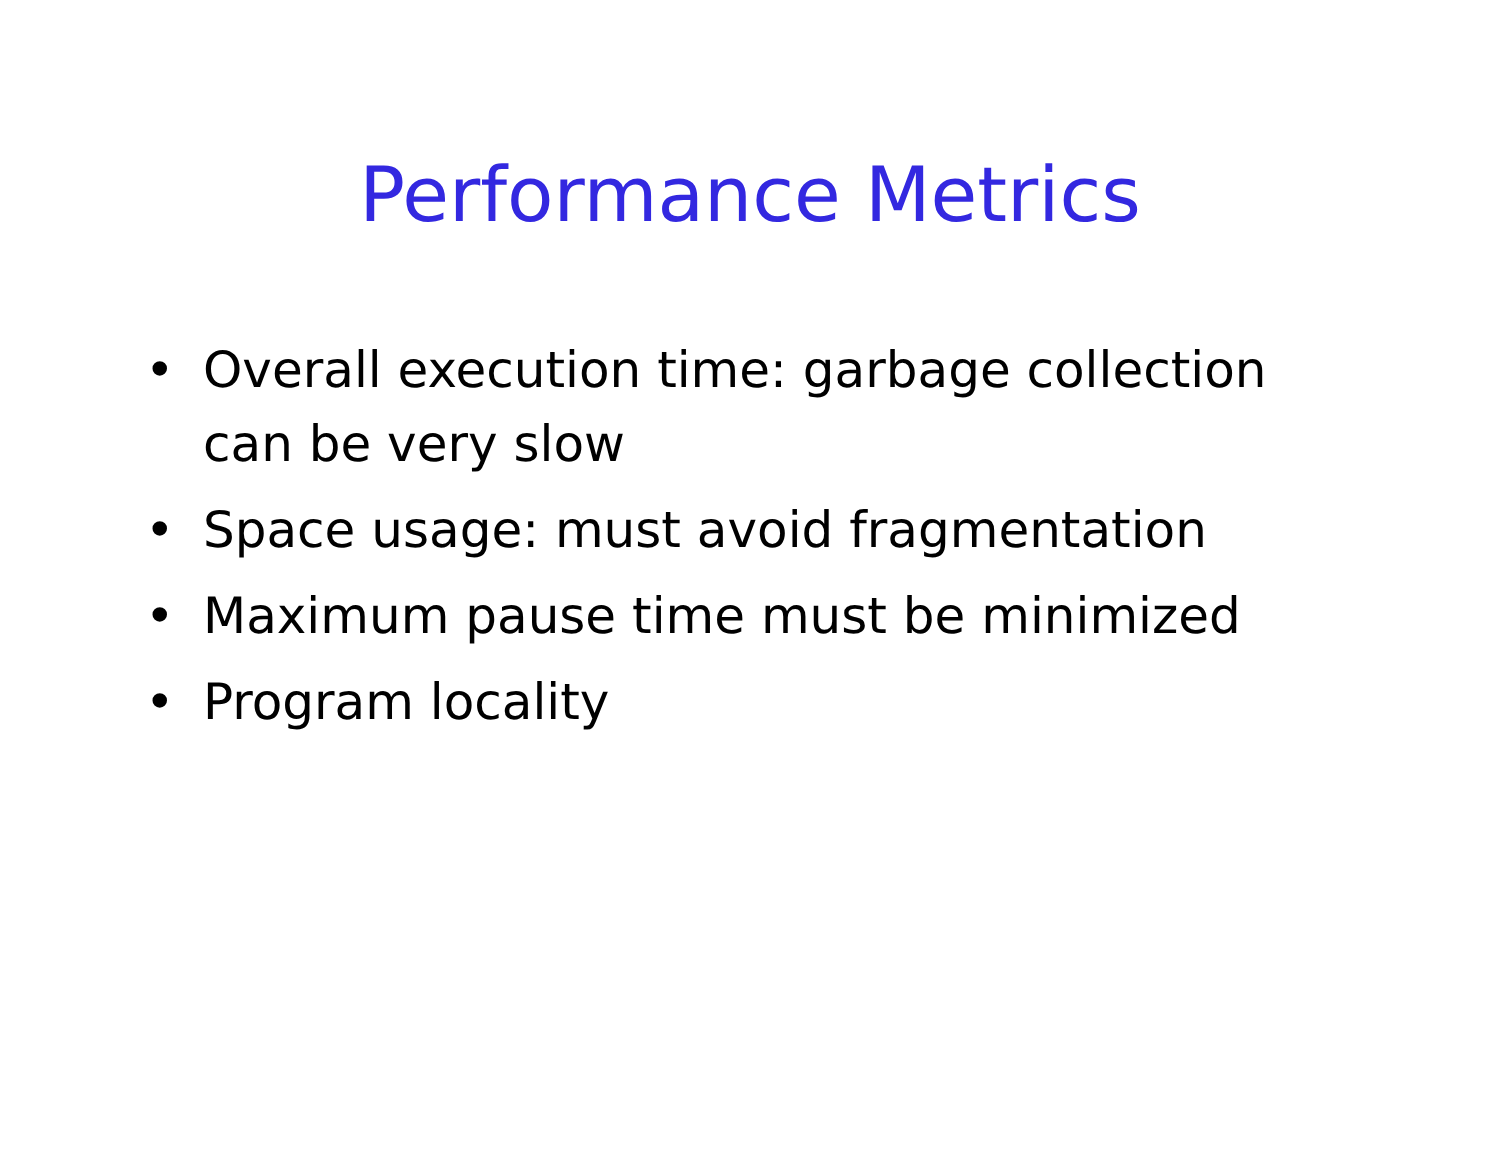Performance Metrics
• Overall execution time: garbage collection can be very slow
• Space usage: must avoid fragmentation
• Maximum pause time must be minimized
• Program locality